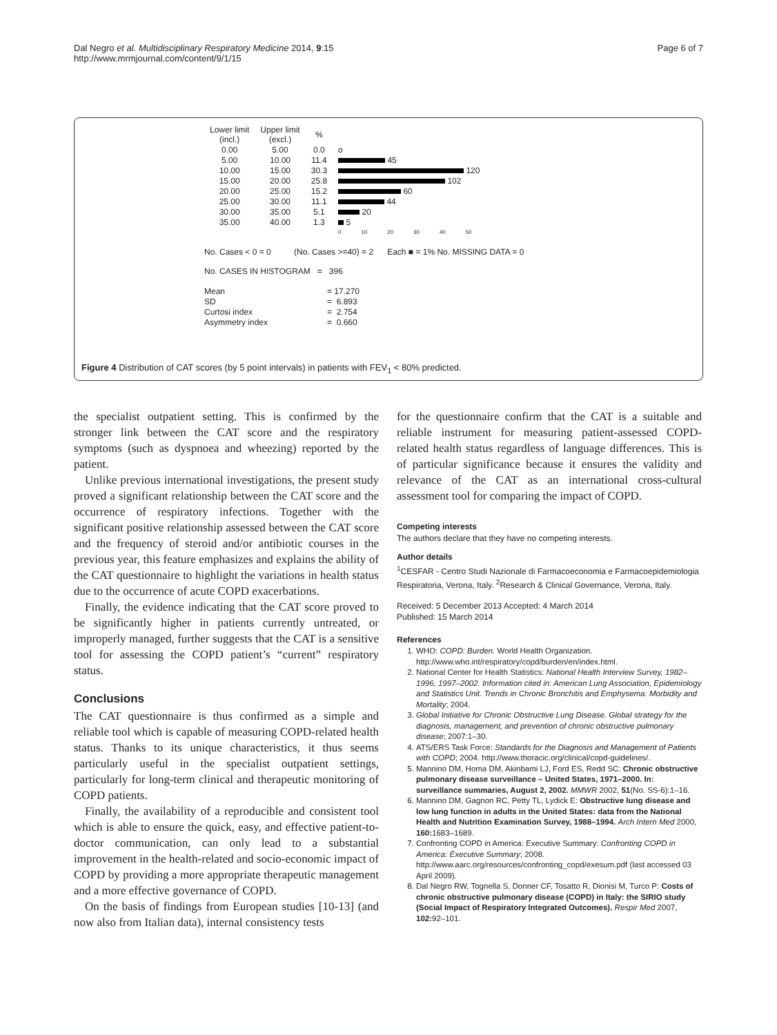Dal Negro et al. Multidisciplinary Respiratory Medicine 2014, 9:15
http://www.mrmjournal.com/content/9/1/15
Page 6 of 7
| Lower limit (incl.) | Upper limit (excl.) | % | |
| 0.00 | 5.00 | 0.0 | o |
| 5.00 | 10.00 | 11.4 | 45 |
| 10.00 | 15.00 | 30.3 | 120 |
| 15.00 | 20.00 | 25.8 | 102 |
| 20.00 | 25.00 | 15.2 | 60 |
| 25.00 | 30.00 | 11.1 | 44 |
| 30.00 | 35.00 | 5.1 | 20 |
| 35.00 | 40.00 | 1.3 | 5 |
| | | | 0 10 20 30 40 50 |
No. Cases < 0 = 0 (No. Cases >=40) = 2 Each ■ = 1% No. MISSING DATA = 0
No. CASES IN HISTOGRAM = 396
| Mean | = 17.270 |
| SD | = 6.893 |
| Curtosi index | = 2.754 |
| Asymmetry index | = 0.660 |
Figure 4 Distribution of CAT scores (by 5 point intervals) in patients with FEV<sub>1</sub> < 80% predicted.
the specialist outpatient setting. This is confirmed by the stronger link between the CAT score and the respiratory symptoms (such as dyspnoea and wheezing) reported by the patient.
Unlike previous international investigations, the present study proved a significant relationship between the CAT score and the occurrence of respiratory infections. Together with the significant positive relationship assessed between the CAT score and the frequency of steroid and/or antibiotic courses in the previous year, this feature emphasizes and explains the ability of the CAT questionnaire to highlight the variations in health status due to the occurrence of acute COPD exacerbations.
Finally, the evidence indicating that the CAT score proved to be significantly higher in patients currently untreated, or improperly managed, further suggests that the CAT is a sensitive tool for assessing the COPD patient’s “current” respiratory status.
Conclusions
The CAT questionnaire is thus confirmed as a simple and reliable tool which is capable of measuring COPD-related health status. Thanks to its unique characteristics, it thus seems particularly useful in the specialist outpatient settings, particularly for long-term clinical and therapeutic monitoring of COPD patients.
Finally, the availability of a reproducible and consistent tool which is able to ensure the quick, easy, and effective patient-to-doctor communication, can only lead to a substantial improvement in the health-related and socio-economic impact of COPD by providing a more appropriate therapeutic management and a more effective governance of COPD.
On the basis of findings from European studies [10-13] (and now also from Italian data), internal consistency tests
for the questionnaire confirm that the CAT is a suitable and reliable instrument for measuring patient-assessed COPD-related health status regardless of language differences. This is of particular significance because it ensures the validity and relevance of the CAT as an international cross-cultural assessment tool for comparing the impact of COPD.
Competing interests
The authors declare that they have no competing interests.
Author details
<sup>1</sup> CESFAR - Centro Studi Nazionale di Farmacoeconomia e Farmacoepidemiologia Respiratoria, Verona, Italy. <sup>2</sup>Research & Clinical Governance, Verona, Italy.
Received: 5 December 2013 Accepted: 4 March 2014
Published: 15 March 2014
References
1. WHO: COPD: Burden. World Health Organization. http://www.who.int/respiratory/copd/burden/en/index.html.
2. National Center for Health Statistics: National Health Interview Survey, 1982–1996, 1997–2002. Information cited in: American Lung Association, Epidemiology and Statistics Unit. Trends in Chronic Bronchitis and Emphysema: Morbidity and Mortality; 2004.
3. Global Initiative for Chronic Obstructive Lung Disease. Global strategy for the diagnosis, management, and prevention of chronic obstructive pulmonary disease; 2007:1–30.
4. ATS/ERS Task Force: Standards for the Diagnosis and Management of Patients with COPD; 2004. http://www.thoracic.org/clinical/copd-guidelines/.
5. Mannino DM, Homa DM, Akinbami LJ, Ford ES, Redd SC: Chronic obstructive pulmonary disease surveillance – United States, 1971–2000. In: surveillance summaries, August 2, 2002. MMWR 2002, 51(No. SS-6):1–16.
6. Mannino DM, Gagnon RC, Petty TL, Lydick E: Obstructive lung disease and low lung function in adults in the United States: data from the National Health and Nutrition Examination Survey, 1988–1994. Arch Intern Med 2000, 160: 1683–1689.
7. Confronting COPD in America: Executive Summary: Confronting COPD in America: Executive Summary; 2008. http://www.aarc.org/resources/confronting_copd/exesum.pdf (last accessed 03 April 2009).
8. Dal Negro RW, Tognella S, Donner CF, Tosatto R, Dionisi M, Turco P: Costs of chronic obstructive pulmonary disease (COPD) in Italy: the SIRIO study (Social Impact of Respiratory Integrated Outcomes). Respir Med 2007, 102: 92–101.